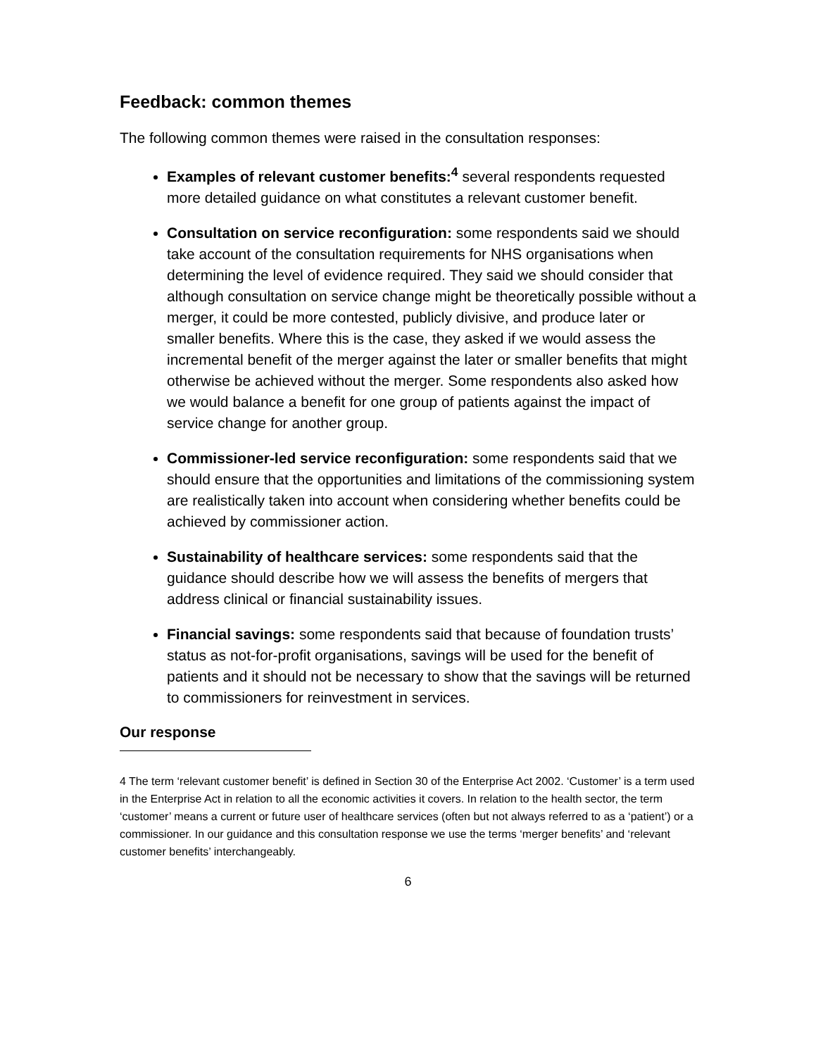Feedback: common themes
The following common themes were raised in the consultation responses:
Examples of relevant customer benefits:<sup>4</sup> several respondents requested more detailed guidance on what constitutes a relevant customer benefit.
Consultation on service reconfiguration: some respondents said we should take account of the consultation requirements for NHS organisations when determining the level of evidence required. They said we should consider that although consultation on service change might be theoretically possible without a merger, it could be more contested, publicly divisive, and produce later or smaller benefits. Where this is the case, they asked if we would assess the incremental benefit of the merger against the later or smaller benefits that might otherwise be achieved without the merger. Some respondents also asked how we would balance a benefit for one group of patients against the impact of service change for another group.
Commissioner-led service reconfiguration: some respondents said that we should ensure that the opportunities and limitations of the commissioning system are realistically taken into account when considering whether benefits could be achieved by commissioner action.
Sustainability of healthcare services: some respondents said that the guidance should describe how we will assess the benefits of mergers that address clinical or financial sustainability issues.
Financial savings: some respondents said that because of foundation trusts’ status as not-for-profit organisations, savings will be used for the benefit of patients and it should not be necessary to show that the savings will be returned to commissioners for reinvestment in services.
Our response
4 The term ‘relevant customer benefit’ is defined in Section 30 of the Enterprise Act 2002. ‘Customer’ is a term used in the Enterprise Act in relation to all the economic activities it covers. In relation to the health sector, the term ‘customer’ means a current or future user of healthcare services (often but not always referred to as a ‘patient’) or a commissioner. In our guidance and this consultation response we use the terms ‘merger benefits’ and ‘relevant customer benefits’ interchangeably.
6